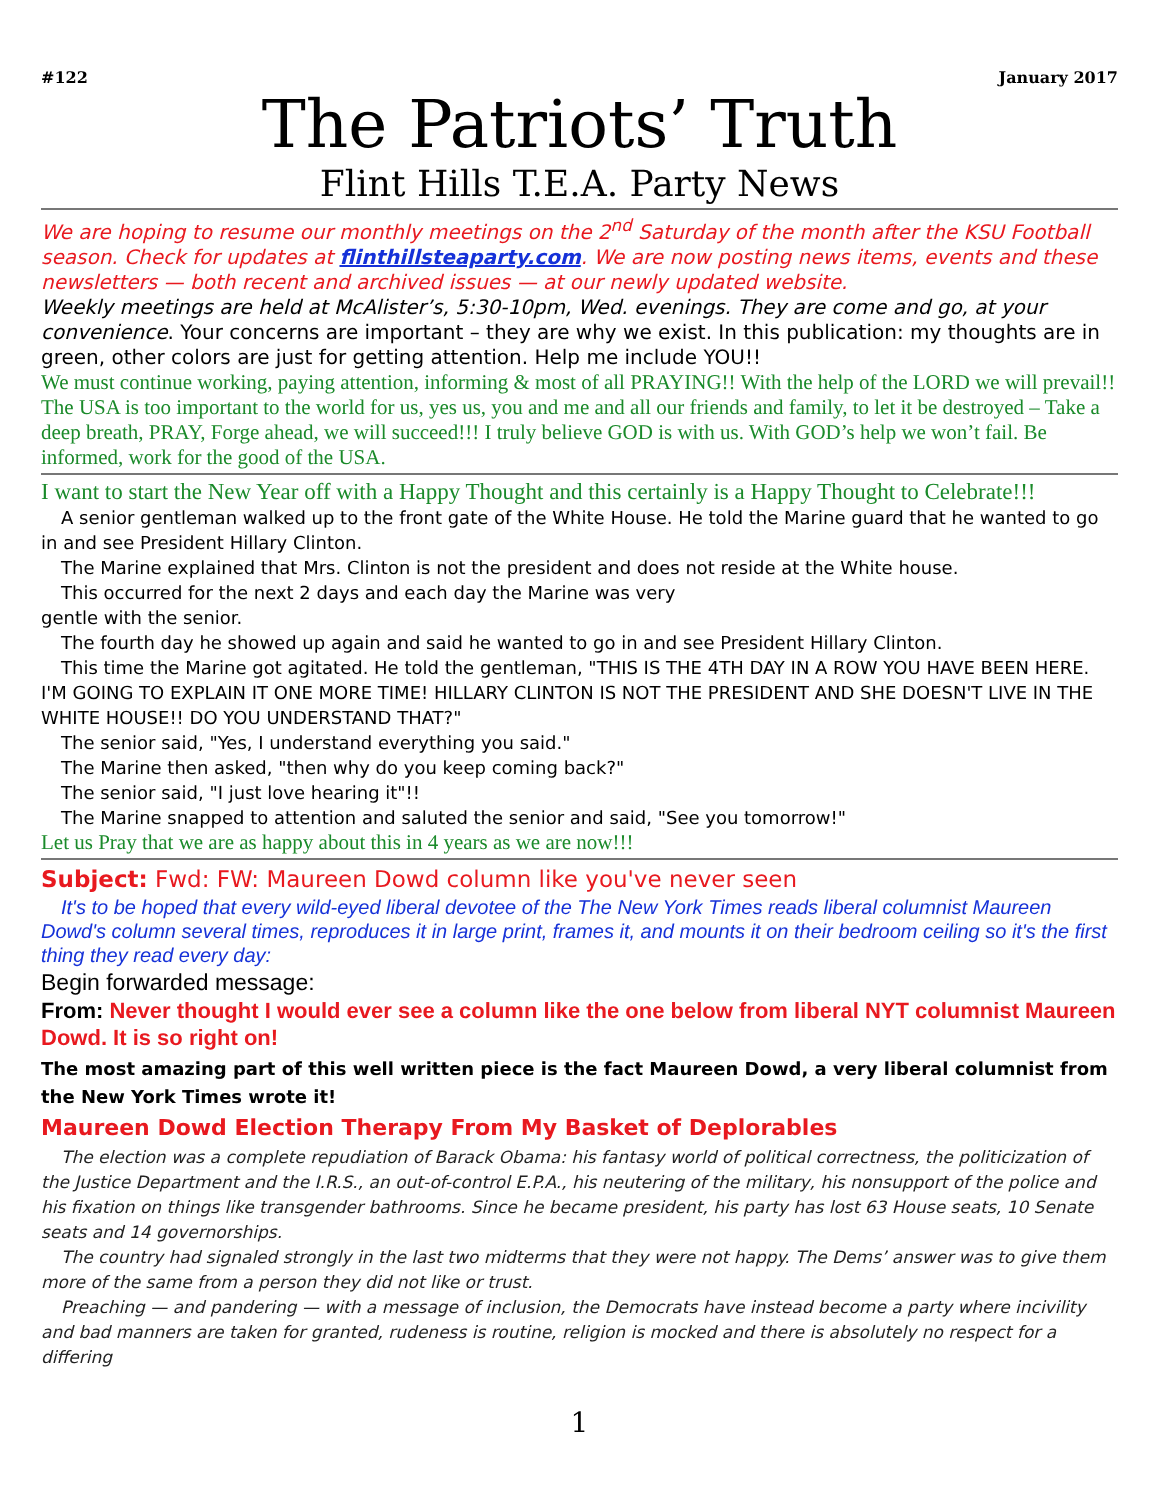#122 January 2017
The Patriots’ Truth
Flint Hills T.E.A. Party News
We are hoping to resume our monthly meetings on the 2<sup>nd</sup> Saturday of the month after the KSU Football season. Check for updates at flinthillsteaparty.com. We are now posting news items, events and these newsletters — both recent and archived issues — at our newly updated website.
Weekly meetings are held at McAlister’s, 5:30-10pm, Wed. evenings. They are come and go, at your convenience. Your concerns are important – they are why we exist. In this publication: my thoughts are in green, other colors are just for getting attention. Help me include YOU!!
We must continue working, paying attention, informing & most of all PRAYING!! With the help of the LORD we will prevail!! The USA is too important to the world for us, yes us, you and me and all our friends and family, to let it be destroyed – Take a deep breath, PRAY, Forge ahead, we will succeed!!! I truly believe GOD is with us. With GOD’s help we won’t fail. Be informed, work for the good of the USA.
I want to start the New Year off with a Happy Thought and this certainly is a Happy Thought to Celebrate!!!
A senior gentleman walked up to the front gate of the White House. He told the Marine guard that he wanted to go in and see President Hillary Clinton.
The Marine explained that Mrs. Clinton is not the president and does not reside at the White house.
This occurred for the next 2 days and each day the Marine was very
gentle with the senior.
The fourth day he showed up again and said he wanted to go in and see President Hillary Clinton.
This time the Marine got agitated. He told the gentleman, "THIS IS THE 4TH DAY IN A ROW YOU HAVE BEEN HERE. I'M GOING TO EXPLAIN IT ONE MORE TIME! HILLARY CLINTON IS NOT THE PRESIDENT AND SHE DOESN'T LIVE IN THE WHITE HOUSE!! DO YOU UNDERSTAND THAT?"
The senior said, "Yes, I understand everything you said."
The Marine then asked, "then why do you keep coming back?"
The senior said, "I just love hearing it"!!
The Marine snapped to attention and saluted the senior and said, "See you tomorrow!"
Let us Pray that we are as happy about this in 4 years as we are now!!!
Subject: Fwd: FW: Maureen Dowd column like you've never seen
It's to be hoped that every wild-eyed liberal devotee of the The New York Times reads liberal columnist Maureen Dowd's column several times, reproduces it in large print, frames it, and mounts it on their bedroom ceiling so it's the first thing they read every day:
Begin forwarded message:
From: Never thought I would ever see a column like the one below from liberal NYT columnist Maureen Dowd. It is so right on!
The most amazing part of this well written piece is the fact Maureen Dowd, a very liberal columnist from the New York Times wrote it!
Maureen Dowd Election Therapy From My Basket of Deplorables
The election was a complete repudiation of Barack Obama: his fantasy world of political correctness, the politicization of the Justice Department and the I.R.S., an out-of-control E.P.A., his neutering of the military, his nonsupport of the police and his fixation on things like transgender bathrooms. Since he became president, his party has lost 63 House seats, 10 Senate seats and 14 governorships.
The country had signaled strongly in the last two midterms that they were not happy. The Dems’ answer was to give them more of the same from a person they did not like or trust.
Preaching — and pandering — with a message of inclusion, the Democrats have instead become a party where incivility and bad manners are taken for granted, rudeness is routine, religion is mocked and there is absolutely no respect for a differing
1